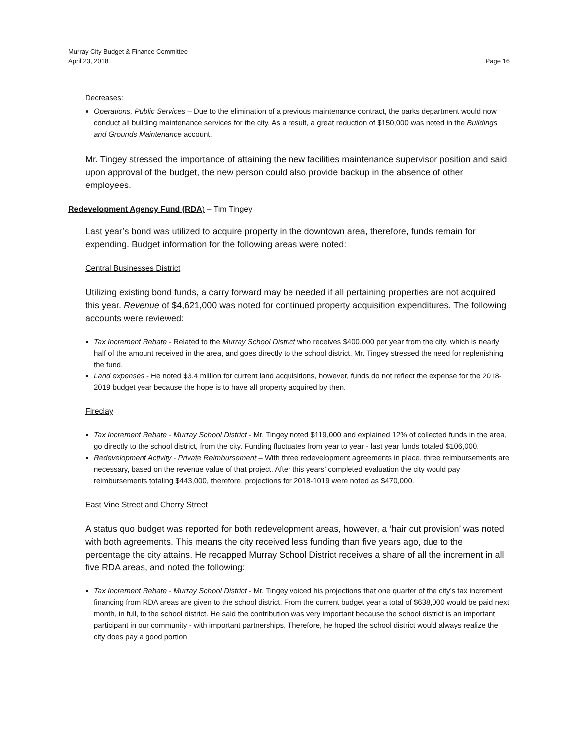Murray City Budget & Finance Committee
April 23, 2018 Page 16
Decreases:
Operations, Public Services – Due to the elimination of a previous maintenance contract, the parks department would now conduct all building maintenance services for the city. As a result, a great reduction of $150,000 was noted in the Buildings and Grounds Maintenance account.
Mr. Tingey stressed the importance of attaining the new facilities maintenance supervisor position and said upon approval of the budget, the new person could also provide backup in the absence of other employees.
Redevelopment Agency Fund (RDA) – Tim Tingey
Last year’s bond was utilized to acquire property in the downtown area, therefore, funds remain for expending. Budget information for the following areas were noted:
Central Businesses District
Utilizing existing bond funds, a carry forward may be needed if all pertaining properties are not acquired this year. Revenue of $4,621,000 was noted for continued property acquisition expenditures. The following accounts were reviewed:
Tax Increment Rebate - Related to the Murray School District who receives $400,000 per year from the city, which is nearly half of the amount received in the area, and goes directly to the school district. Mr. Tingey stressed the need for replenishing the fund.
Land expenses - He noted $3.4 million for current land acquisitions, however, funds do not reflect the expense for the 2018-2019 budget year because the hope is to have all property acquired by then.
Fireclay
Tax Increment Rebate - Murray School District - Mr. Tingey noted $119,000 and explained 12% of collected funds in the area, go directly to the school district, from the city. Funding fluctuates from year to year - last year funds totaled $106,000.
Redevelopment Activity - Private Reimbursement – With three redevelopment agreements in place, three reimbursements are necessary, based on the revenue value of that project. After this years’ completed evaluation the city would pay reimbursements totaling $443,000, therefore, projections for 2018-1019 were noted as $470,000.
East Vine Street and Cherry Street
A status quo budget was reported for both redevelopment areas, however, a ‘hair cut provision’ was noted with both agreements. This means the city received less funding than five years ago, due to the percentage the city attains. He recapped Murray School District receives a share of all the increment in all five RDA areas, and noted the following:
Tax Increment Rebate - Murray School District - Mr. Tingey voiced his projections that one quarter of the city’s tax increment financing from RDA areas are given to the school district. From the current budget year a total of $638,000 would be paid next month, in full, to the school district. He said the contribution was very important because the school district is an important participant in our community - with important partnerships. Therefore, he hoped the school district would always realize the city does pay a good portion